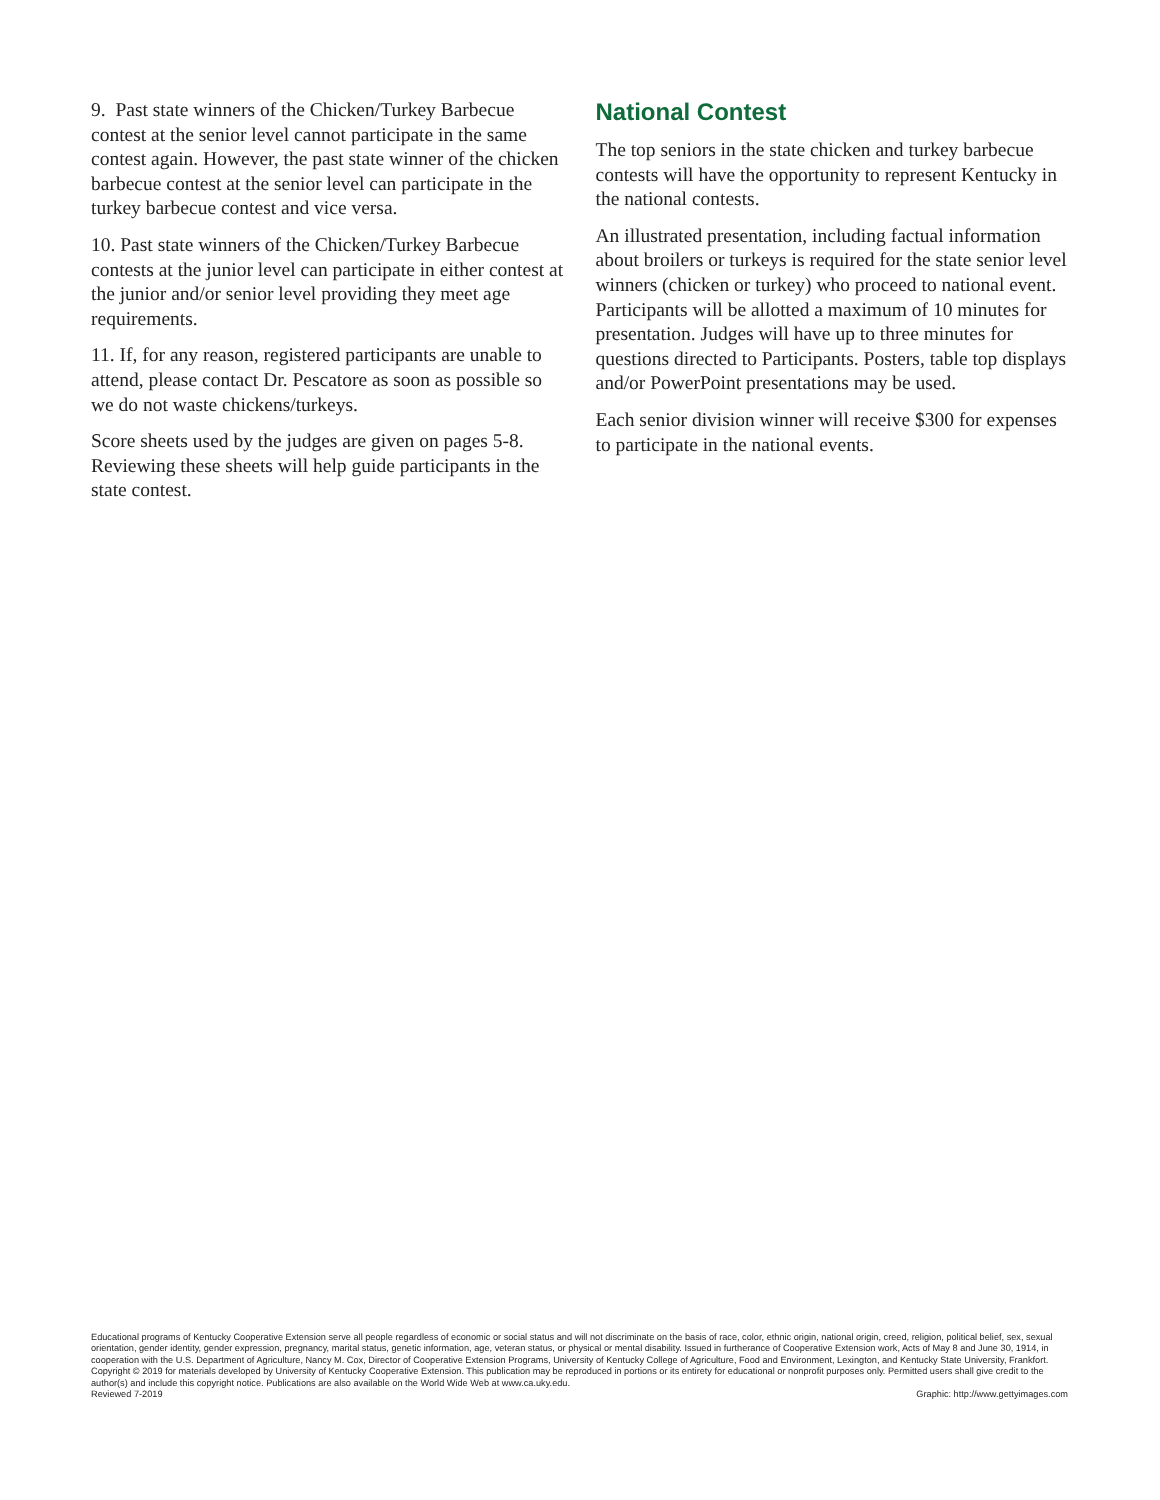9. Past state winners of the Chicken/Turkey Barbecue contest at the senior level cannot participate in the same contest again. However, the past state winner of the chicken barbecue contest at the senior level can participate in the turkey barbecue contest and vice versa.
10. Past state winners of the Chicken/Turkey Barbecue contests at the junior level can participate in either contest at the junior and/or senior level providing they meet age requirements.
11. If, for any reason, registered participants are unable to attend, please contact Dr. Pescatore as soon as possible so we do not waste chickens/turkeys.
Score sheets used by the judges are given on pages 5-8. Reviewing these sheets will help guide participants in the state contest.
National Contest
The top seniors in the state chicken and turkey barbecue contests will have the opportunity to represent Kentucky in the national contests.
An illustrated presentation, including factual information about broilers or turkeys is required for the state senior level winners (chicken or turkey) who proceed to national event. Participants will be allotted a maximum of 10 minutes for presentation. Judges will have up to three minutes for questions directed to Participants. Posters, table top displays and/or PowerPoint presentations may be used.
Each senior division winner will receive $300 for expenses to participate in the national events.
Educational programs of Kentucky Cooperative Extension serve all people regardless of economic or social status and will not discriminate on the basis of race, color, ethnic origin, national origin, creed, religion, political belief, sex, sexual orientation, gender identity, gender expression, pregnancy, marital status, genetic information, age, veteran status, or physical or mental disability. Issued in furtherance of Cooperative Extension work, Acts of May 8 and June 30, 1914, in cooperation with the U.S. Department of Agriculture, Nancy M. Cox, Director of Cooperative Extension Programs, University of Kentucky College of Agriculture, Food and Environment, Lexington, and Kentucky State University, Frankfort. Copyright © 2019 for materials developed by University of Kentucky Cooperative Extension. This publication may be reproduced in portions or its entirety for educational or nonprofit purposes only. Permitted users shall give credit to the author(s) and include this copyright notice. Publications are also available on the World Wide Web at www.ca.uky.edu.
Reviewed 7-2019 Graphic: http://www.gettyimages.com